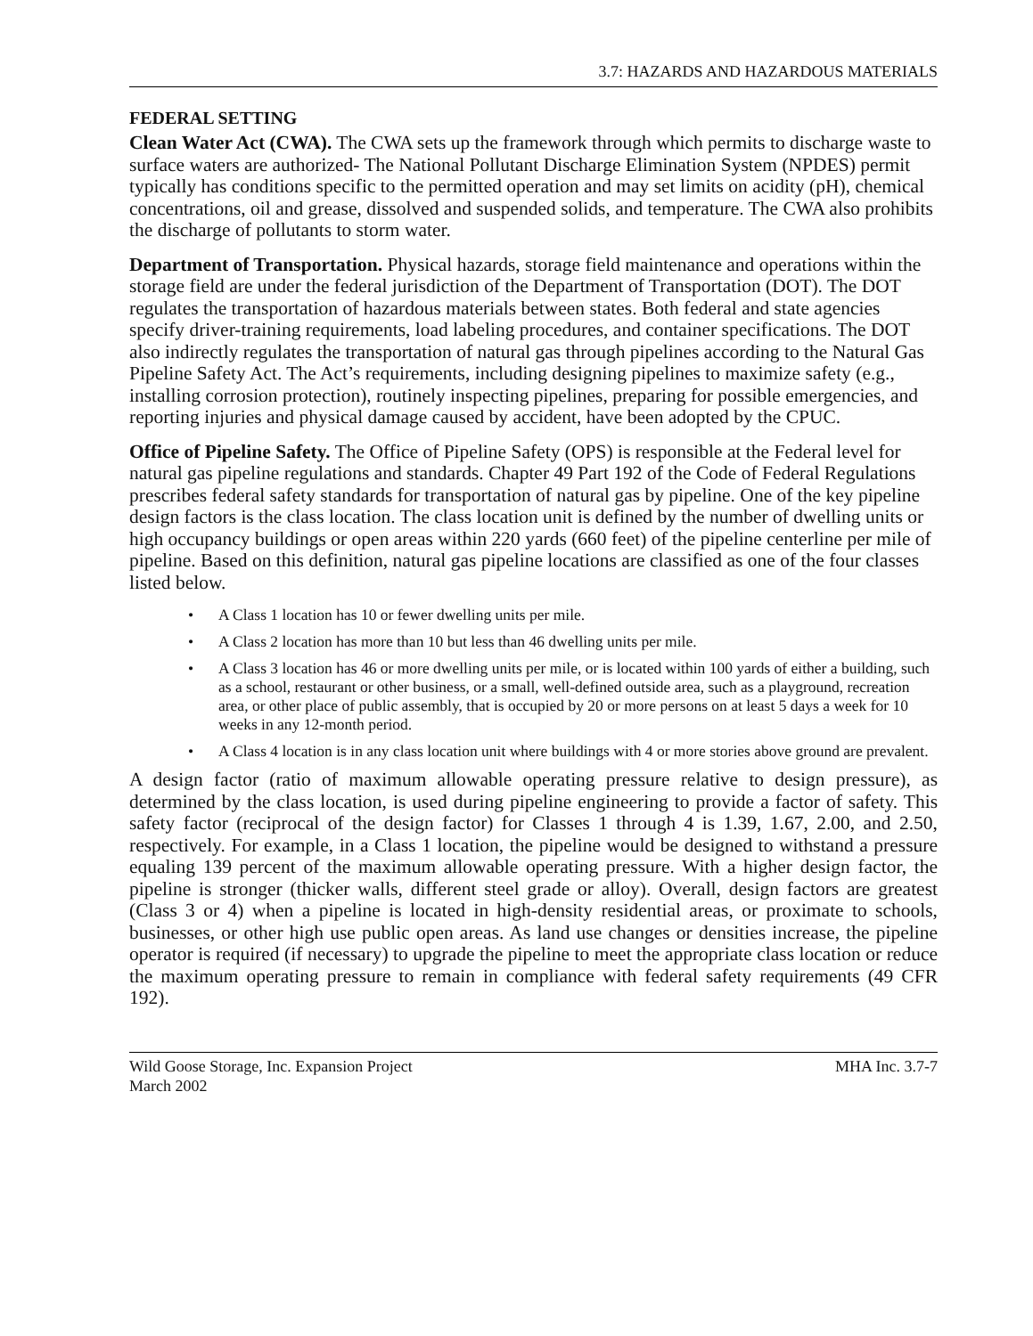3.7: HAZARDS AND HAZARDOUS MATERIALS
FEDERAL SETTING
Clean Water Act (CWA). The CWA sets up the framework through which permits to discharge waste to surface waters are authorized- The National Pollutant Discharge Elimination System (NPDES) permit typically has conditions specific to the permitted operation and may set limits on acidity (pH), chemical concentrations, oil and grease, dissolved and suspended solids, and temperature. The CWA also prohibits the discharge of pollutants to storm water.
Department of Transportation. Physical hazards, storage field maintenance and operations within the storage field are under the federal jurisdiction of the Department of Transportation (DOT). The DOT regulates the transportation of hazardous materials between states. Both federal and state agencies specify driver-training requirements, load labeling procedures, and container specifications. The DOT also indirectly regulates the transportation of natural gas through pipelines according to the Natural Gas Pipeline Safety Act. The Act’s requirements, including designing pipelines to maximize safety (e.g., installing corrosion protection), routinely inspecting pipelines, preparing for possible emergencies, and reporting injuries and physical damage caused by accident, have been adopted by the CPUC.
Office of Pipeline Safety. The Office of Pipeline Safety (OPS) is responsible at the Federal level for natural gas pipeline regulations and standards. Chapter 49 Part 192 of the Code of Federal Regulations prescribes federal safety standards for transportation of natural gas by pipeline. One of the key pipeline design factors is the class location. The class location unit is defined by the number of dwelling units or high occupancy buildings or open areas within 220 yards (660 feet) of the pipeline centerline per mile of pipeline. Based on this definition, natural gas pipeline locations are classified as one of the four classes listed below.
• A Class 1 location has 10 or fewer dwelling units per mile.
• A Class 2 location has more than 10 but less than 46 dwelling units per mile.
• A Class 3 location has 46 or more dwelling units per mile, or is located within 100 yards of either a building, such as a school, restaurant or other business, or a small, well-defined outside area, such as a playground, recreation area, or other place of public assembly, that is occupied by 20 or more persons on at least 5 days a week for 10 weeks in any 12-month period.
• A Class 4 location is in any class location unit where buildings with 4 or more stories above ground are prevalent.
A design factor (ratio of maximum allowable operating pressure relative to design pressure), as determined by the class location, is used during pipeline engineering to provide a factor of safety. This safety factor (reciprocal of the design factor) for Classes 1 through 4 is 1.39, 1.67, 2.00, and 2.50, respectively. For example, in a Class 1 location, the pipeline would be designed to withstand a pressure equaling 139 percent of the maximum allowable operating pressure. With a higher design factor, the pipeline is stronger (thicker walls, different steel grade or alloy). Overall, design factors are greatest (Class 3 or 4) when a pipeline is located in high-density residential areas, or proximate to schools, businesses, or other high use public open areas. As land use changes or densities increase, the pipeline operator is required (if necessary) to upgrade the pipeline to meet the appropriate class location or reduce the maximum operating pressure to remain in compliance with federal safety requirements (49 CFR 192).
Wild Goose Storage, Inc. Expansion Project
March 2002
MHA Inc. 3.7-7